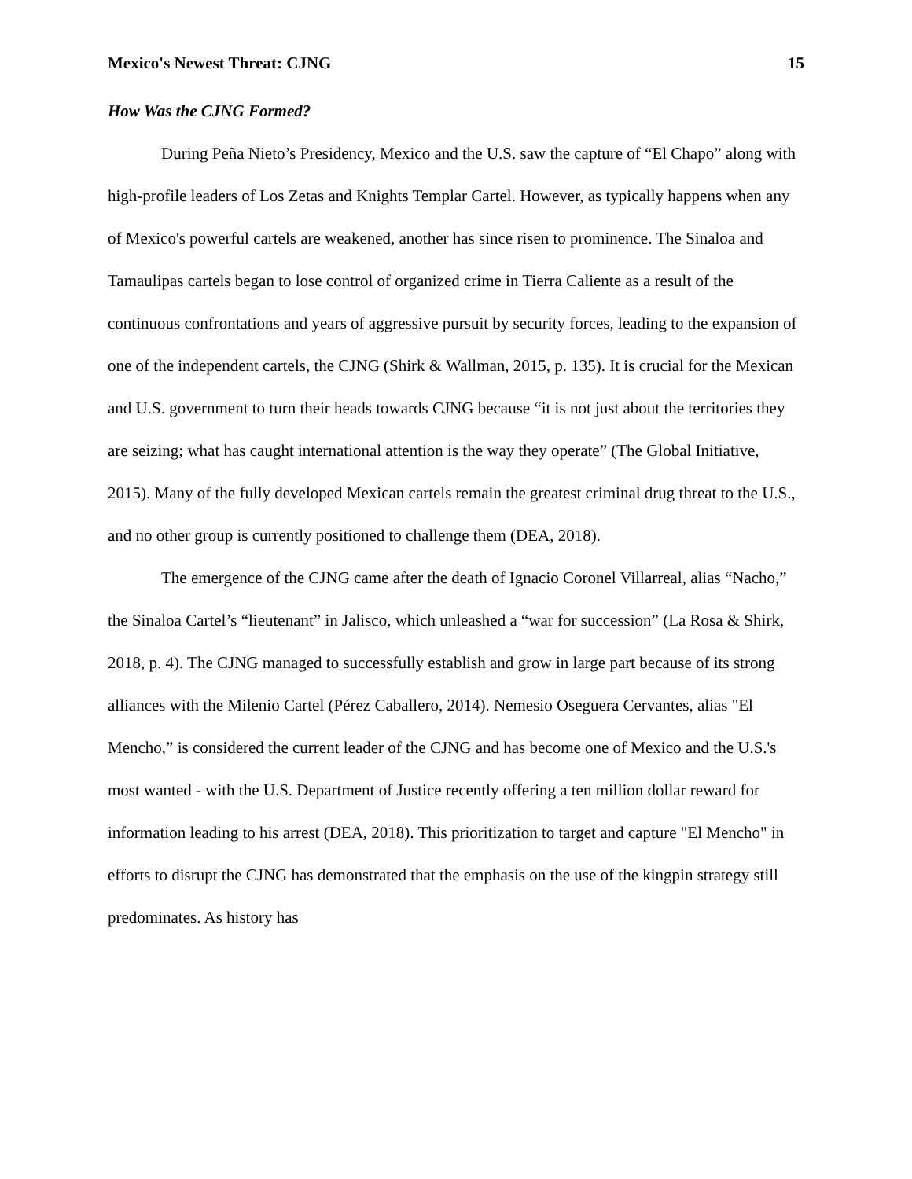Mexico's Newest Threat: CJNG 15
How Was the CJNG Formed?
During Peña Nieto’s Presidency, Mexico and the U.S. saw the capture of “El Chapo” along with high-profile leaders of Los Zetas and Knights Templar Cartel. However, as typically happens when any of Mexico's powerful cartels are weakened, another has since risen to prominence. The Sinaloa and Tamaulipas cartels began to lose control of organized crime in Tierra Caliente as a result of the continuous confrontations and years of aggressive pursuit by security forces, leading to the expansion of one of the independent cartels, the CJNG (Shirk & Wallman, 2015, p. 135). It is crucial for the Mexican and U.S. government to turn their heads towards CJNG because “it is not just about the territories they are seizing; what has caught international attention is the way they operate” (The Global Initiative, 2015). Many of the fully developed Mexican cartels remain the greatest criminal drug threat to the U.S., and no other group is currently positioned to challenge them (DEA, 2018).
The emergence of the CJNG came after the death of Ignacio Coronel Villarreal, alias “Nacho,” the Sinaloa Cartel’s “lieutenant” in Jalisco, which unleashed a “war for succession” (La Rosa & Shirk, 2018, p. 4). The CJNG managed to successfully establish and grow in large part because of its strong alliances with the Milenio Cartel (Pérez Caballero, 2014). Nemesio Oseguera Cervantes, alias "El Mencho,” is considered the current leader of the CJNG and has become one of Mexico and the U.S.'s most wanted - with the U.S. Department of Justice recently offering a ten million dollar reward for information leading to his arrest (DEA, 2018). This prioritization to target and capture "El Mencho" in efforts to disrupt the CJNG has demonstrated that the emphasis on the use of the kingpin strategy still predominates. As history has